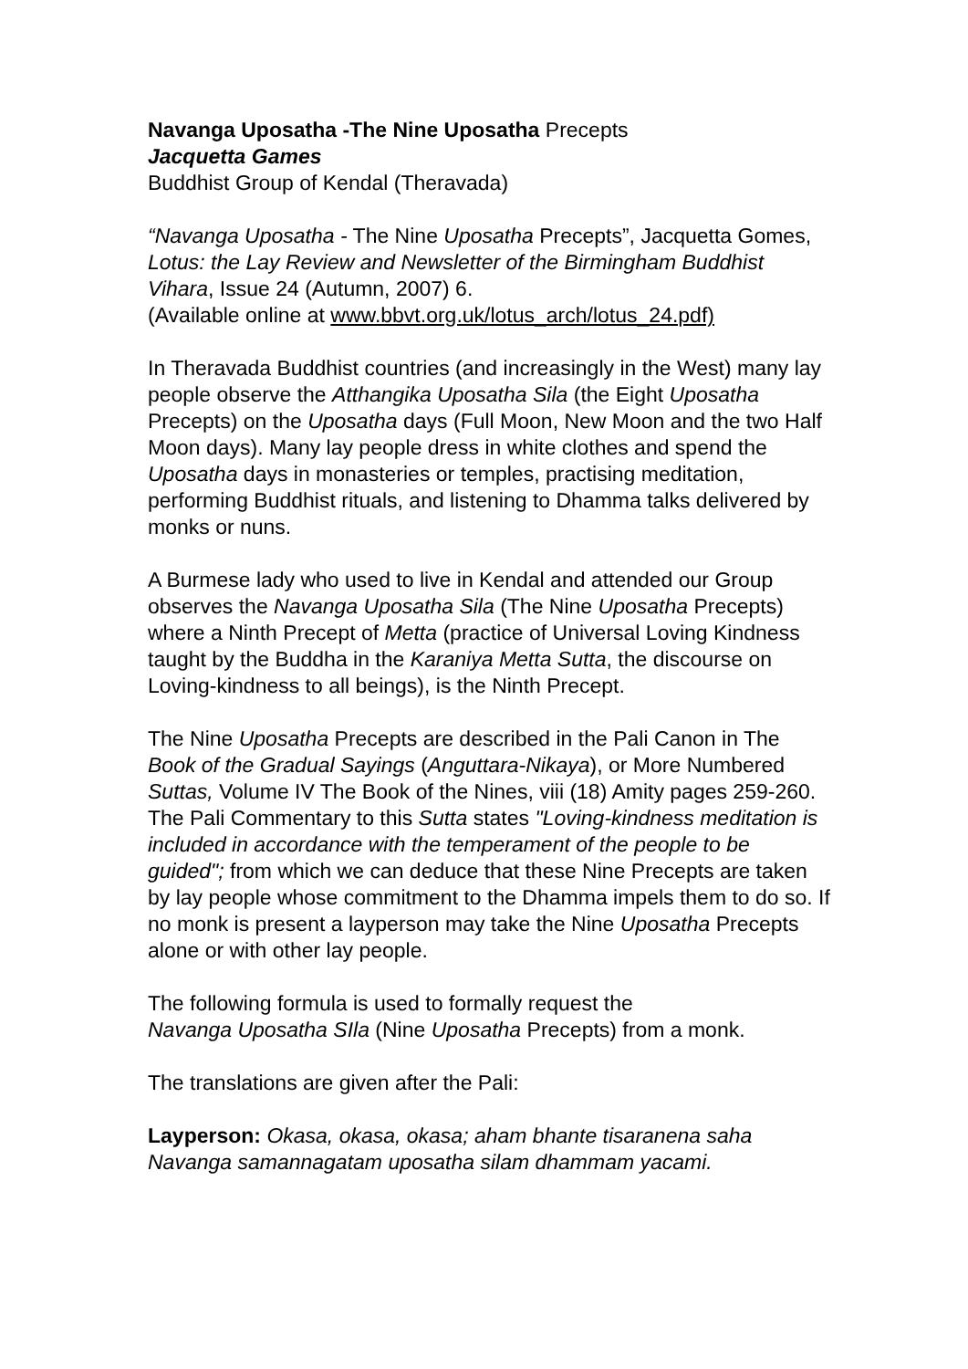Navanga Uposatha -The Nine Uposatha Precepts
Jacquetta Games
Buddhist Group of Kendal (Theravada)
“Navanga Uposatha - The Nine Uposatha Precepts”, Jacquetta Gomes, Lotus: the Lay Review and Newsletter of the Birmingham Buddhist Vihara, Issue 24 (Autumn, 2007) 6.
(Available online at www.bbvt.org.uk/lotus_arch/lotus_24.pdf)
In Theravada Buddhist countries (and increasingly in the West) many lay people observe the Atthangika Uposatha Sila (the Eight Uposatha Precepts) on the Uposatha days (Full Moon, New Moon and the two Half Moon days). Many lay people dress in white clothes and spend the Uposatha days in monasteries or temples, practising meditation, performing Buddhist rituals, and listening to Dhamma talks delivered by monks or nuns.
A Burmese lady who used to live in Kendal and attended our Group observes the Navanga Uposatha Sila (The Nine Uposatha Precepts) where a Ninth Precept of Metta (practice of Universal Loving Kindness taught by the Buddha in the Karaniya Metta Sutta, the discourse on Loving-kindness to all beings), is the Ninth Precept.
The Nine Uposatha Precepts are described in the Pali Canon in The Book of the Gradual Sayings (Anguttara-Nikaya), or More Numbered Suttas, Volume IV The Book of the Nines, viii (18) Amity pages 259-260. The Pali Commentary to this Sutta states "Loving-kindness meditation is included in accordance with the temperament of the people to be guided"; from which we can deduce that these Nine Precepts are taken by lay people whose commitment to the Dhamma impels them to do so. If no monk is present a layperson may take the Nine Uposatha Precepts alone or with other lay people.
The following formula is used to formally request the
Navanga Uposatha SIla (Nine Uposatha Precepts) from a monk.
The translations are given after the Pali:
Layperson: Okasa, okasa, okasa; aham bhante tisaranena saha Navanga samannagatam uposatha silam dhammam yacami.